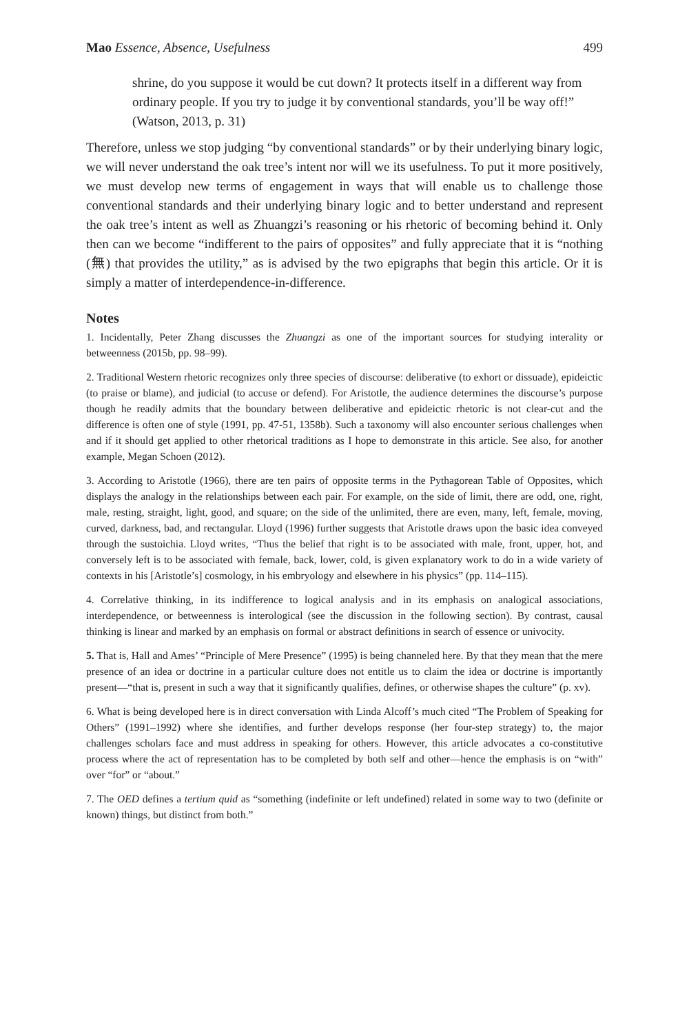Mao Essence, Absence, Usefulness 499
shrine, do you suppose it would be cut down? It protects itself in a different way from ordinary people. If you try to judge it by conventional standards, you’ll be way off!” (Watson, 2013, p. 31)
Therefore, unless we stop judging “by conventional standards” or by their underlying binary logic, we will never understand the oak tree’s intent nor will we its usefulness. To put it more positively, we must develop new terms of engagement in ways that will enable us to challenge those conventional standards and their underlying binary logic and to better understand and represent the oak tree’s intent as well as Zhuangzi’s reasoning or his rhetoric of becoming behind it. Only then can we become “indifferent to the pairs of opposites” and fully appreciate that it is “nothing (無) that provides the utility,” as is advised by the two epigraphs that begin this article. Or it is simply a matter of interdependence-in-difference.
Notes
1. Incidentally, Peter Zhang discusses the Zhuangzi as one of the important sources for studying interality or betweenness (2015b, pp. 98–99).
2. Traditional Western rhetoric recognizes only three species of discourse: deliberative (to exhort or dissuade), epideictic (to praise or blame), and judicial (to accuse or defend). For Aristotle, the audience determines the discourse’s purpose though he readily admits that the boundary between deliberative and epideictic rhetoric is not clear-cut and the difference is often one of style (1991, pp. 47-51, 1358b). Such a taxonomy will also encounter serious challenges when and if it should get applied to other rhetorical traditions as I hope to demonstrate in this article. See also, for another example, Megan Schoen (2012).
3. According to Aristotle (1966), there are ten pairs of opposite terms in the Pythagorean Table of Opposites, which displays the analogy in the relationships between each pair. For example, on the side of limit, there are odd, one, right, male, resting, straight, light, good, and square; on the side of the unlimited, there are even, many, left, female, moving, curved, darkness, bad, and rectangular. Lloyd (1996) further suggests that Aristotle draws upon the basic idea conveyed through the sustoichia. Lloyd writes, “Thus the belief that right is to be associated with male, front, upper, hot, and conversely left is to be associated with female, back, lower, cold, is given explanatory work to do in a wide variety of contexts in his [Aristotle’s] cosmology, in his embryology and elsewhere in his physics” (pp. 114–115).
4. Correlative thinking, in its indifference to logical analysis and in its emphasis on analogical associations, interdependence, or betweenness is interological (see the discussion in the following section). By contrast, causal thinking is linear and marked by an emphasis on formal or abstract definitions in search of essence or univocity.
5. That is, Hall and Ames’ “Principle of Mere Presence” (1995) is being channeled here. By that they mean that the mere presence of an idea or doctrine in a particular culture does not entitle us to claim the idea or doctrine is importantly present—“that is, present in such a way that it significantly qualifies, defines, or otherwise shapes the culture” (p. xv).
6. What is being developed here is in direct conversation with Linda Alcoff’s much cited “The Problem of Speaking for Others” (1991–1992) where she identifies, and further develops response (her four-step strategy) to, the major challenges scholars face and must address in speaking for others. However, this article advocates a co-constitutive process where the act of representation has to be completed by both self and other—hence the emphasis is on “with” over “for” or “about.”
7. The OED defines a tertium quid as “something (indefinite or left undefined) related in some way to two (definite or known) things, but distinct from both.”